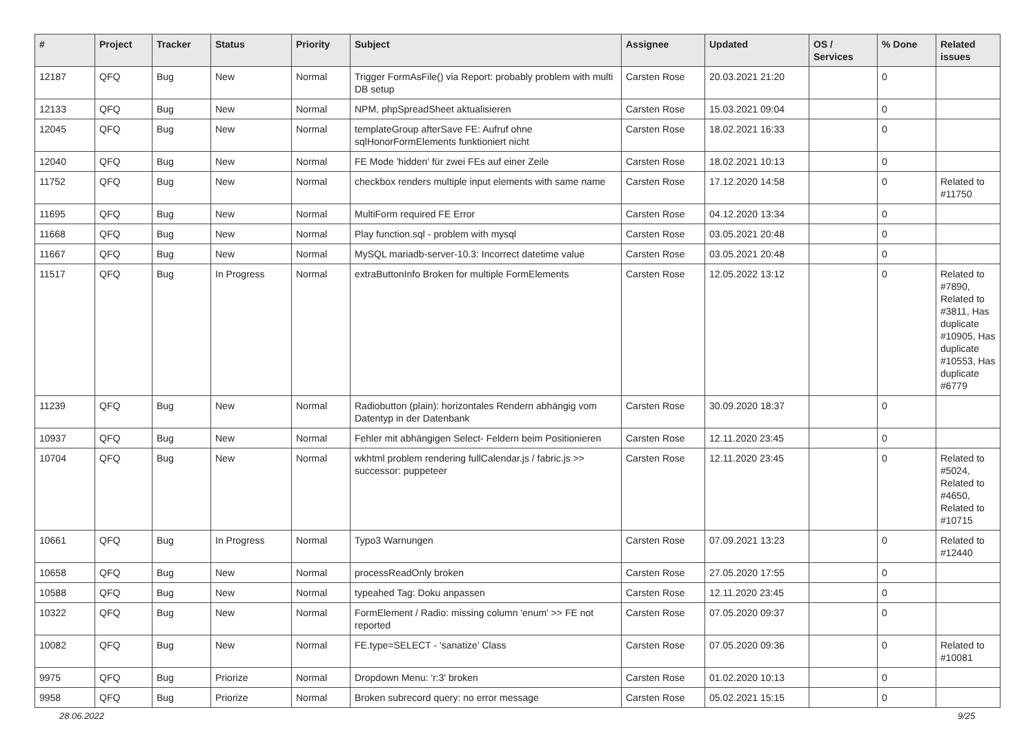| # | Project | Tracker | Status | Priority | Subject | Assignee | Updated | OS / Services | % Done | Related issues |
| --- | --- | --- | --- | --- | --- | --- | --- | --- | --- | --- |
| 12187 | QFQ | Bug | New | Normal | Trigger FormAsFile() via Report: probably problem with multi DB setup | Carsten Rose | 20.03.2021 21:20 | | 0 | |
| 12133 | QFQ | Bug | New | Normal | NPM, phpSpreadSheet aktualisieren | Carsten Rose | 15.03.2021 09:04 | | 0 | |
| 12045 | QFQ | Bug | New | Normal | templateGroup afterSave FE: Aufruf ohne sqlHonorFormElements funktioniert nicht | Carsten Rose | 18.02.2021 16:33 | | 0 | |
| 12040 | QFQ | Bug | New | Normal | FE Mode 'hidden' für zwei FEs auf einer Zeile | Carsten Rose | 18.02.2021 10:13 | | 0 | |
| 11752 | QFQ | Bug | New | Normal | checkbox renders multiple input elements with same name | Carsten Rose | 17.12.2020 14:58 | | 0 | Related to #11750 |
| 11695 | QFQ | Bug | New | Normal | MultiForm required FE Error | Carsten Rose | 04.12.2020 13:34 | | 0 | |
| 11668 | QFQ | Bug | New | Normal | Play function.sql - problem with mysql | Carsten Rose | 03.05.2021 20:48 | | 0 | |
| 11667 | QFQ | Bug | New | Normal | MySQL mariadb-server-10.3: Incorrect datetime value | Carsten Rose | 03.05.2021 20:48 | | 0 | |
| 11517 | QFQ | Bug | In Progress | Normal | extraButtonInfo Broken for multiple FormElements | Carsten Rose | 12.05.2022 13:12 | | 0 | Related to #7890, Related to #3811, Has duplicate #10905, Has duplicate #10553, Has duplicate #6779 |
| 11239 | QFQ | Bug | New | Normal | Radiobutton (plain): horizontales Rendern abhängig vom Datentyp in der Datenbank | Carsten Rose | 30.09.2020 18:37 | | 0 | |
| 10937 | QFQ | Bug | New | Normal | Fehler mit abhängigen Select- Feldern beim Positionieren | Carsten Rose | 12.11.2020 23:45 | | 0 | |
| 10704 | QFQ | Bug | New | Normal | wkhtml problem rendering fullCalendar.js / fabric.js >> successor: puppeteer | Carsten Rose | 12.11.2020 23:45 | | 0 | Related to #5024, Related to #4650, Related to #10715 |
| 10661 | QFQ | Bug | In Progress | Normal | Typo3 Warnungen | Carsten Rose | 07.09.2021 13:23 | | 0 | Related to #12440 |
| 10658 | QFQ | Bug | New | Normal | processReadOnly broken | Carsten Rose | 27.05.2020 17:55 | | 0 | |
| 10588 | QFQ | Bug | New | Normal | typeahed Tag: Doku anpassen | Carsten Rose | 12.11.2020 23:45 | | 0 | |
| 10322 | QFQ | Bug | New | Normal | FormElement / Radio: missing column 'enum' >> FE not reported | Carsten Rose | 07.05.2020 09:37 | | 0 | |
| 10082 | QFQ | Bug | New | Normal | FE.type=SELECT - 'sanatize' Class | Carsten Rose | 07.05.2020 09:36 | | 0 | Related to #10081 |
| 9975 | QFQ | Bug | Priorize | Normal | Dropdown Menu: 'r:3' broken | Carsten Rose | 01.02.2020 10:13 | | 0 | |
| 9958 | QFQ | Bug | Priorize | Normal | Broken subrecord query: no error message | Carsten Rose | 05.02.2021 15:15 | | 0 | |
28.06.2022 9/25